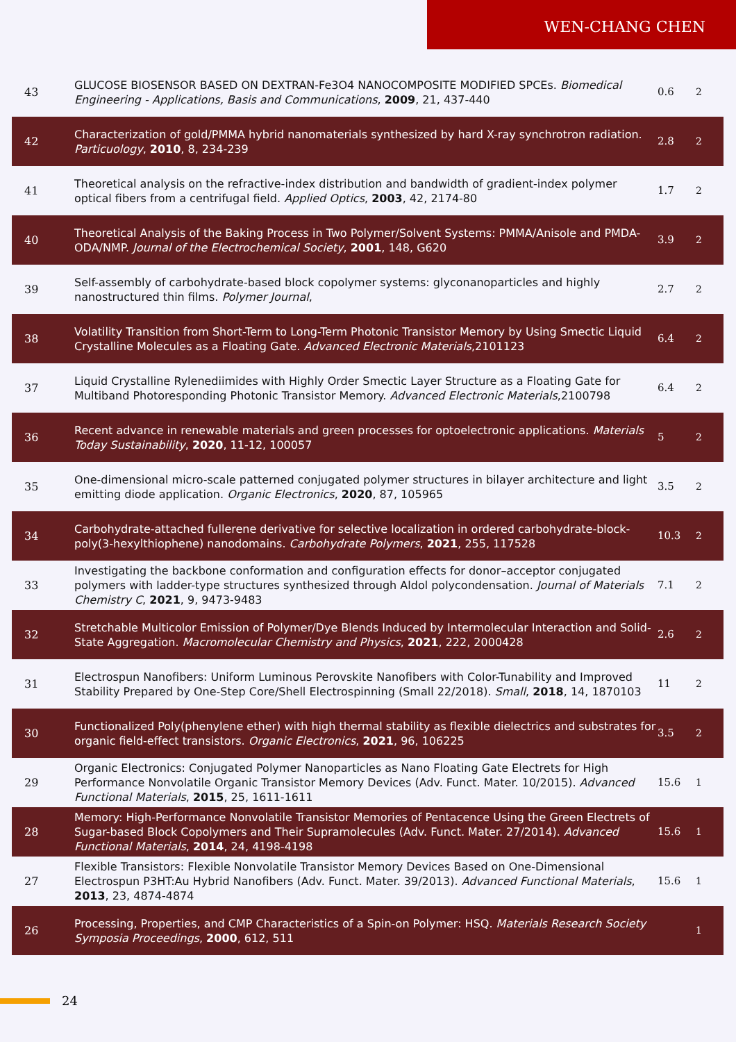WEN-CHANG CHEN
| 43 | GLUCOSE BIOSENSOR BASED ON DEXTRAN-Fe3O4 NANOCOMPOSITE MODIFIED SPCEs. Biomedical Engineering - Applications, Basis and Communications , 2009 , 21, 437-440 | 0.6 | 2 |
| 42 | Characterization of gold/PMMA hybrid nanomaterials synthesized by hard X-ray synchrotron radiation. Particuology , 2010 , 8, 234-239 | 2.8 | 2 |
| 41 | Theoretical analysis on the refractive-index distribution and bandwidth of gradient-index polymer optical fibers from a centrifugal field. Applied Optics , 2003 , 42, 2174-80 | 1.7 | 2 |
| 40 | Theoretical Analysis of the Baking Process in Two Polymer/Solvent Systems: PMMA/Anisole and PMDA-ODA/NMP. Journal of the Electrochemical Society , 2001 , 148, G620 | 3.9 | 2 |
| 39 | Self-assembly of carbohydrate-based block copolymer systems: glyconanoparticles and highly nanostructured thin films. Polymer Journal , | 2.7 | 2 |
| 38 | Volatility Transition from Short-Term to Long-Term Photonic Transistor Memory by Using Smectic Liquid Crystalline Molecules as a Floating Gate. Advanced Electronic Materials ,2101123 | 6.4 | 2 |
| 37 | Liquid Crystalline Rylenediimides with Highly Order Smectic Layer Structure as a Floating Gate for Multiband Photoresponding Photonic Transistor Memory. Advanced Electronic Materials ,2100798 | 6.4 | 2 |
| 36 | Recent advance in renewable materials and green processes for optoelectronic applications. Materials Today Sustainability , 2020 , 11-12, 100057 | 5 | 2 |
| 35 | One-dimensional micro-scale patterned conjugated polymer structures in bilayer architecture and light emitting diode application. Organic Electronics , 2020 , 87, 105965 | 3.5 | 2 |
| 34 | Carbohydrate-attached fullerene derivative for selective localization in ordered carbohydrate-block-poly(3-hexylthiophene) nanodomains. Carbohydrate Polymers , 2021 , 255, 117528 | 10.3 | 2 |
| 33 | Investigating the backbone conformation and configuration effects for donor–acceptor conjugated polymers with ladder-type structures synthesized through Aldol polycondensation. Journal of Materials Chemistry C , 2021 , 9, 9473-9483 | 7.1 | 2 |
| 32 | Stretchable Multicolor Emission of Polymer/Dye Blends Induced by Intermolecular Interaction and Solid-State Aggregation. Macromolecular Chemistry and Physics , 2021 , 222, 2000428 | 2.6 | 2 |
| 31 | Electrospun Nanofibers: Uniform Luminous Perovskite Nanofibers with Color-Tunability and Improved Stability Prepared by One-Step Core/Shell Electrospinning (Small 22/2018). Small , 2018 , 14, 1870103 | 11 | 2 |
| 30 | Functionalized Poly(phenylene ether) with high thermal stability as flexible dielectrics and substrates for organic field-effect transistors. Organic Electronics , 2021 , 96, 106225 | 3.5 | 2 |
| 29 | Organic Electronics: Conjugated Polymer Nanoparticles as Nano Floating Gate Electrets for High Performance Nonvolatile Organic Transistor Memory Devices (Adv. Funct. Mater. 10/2015). Advanced Functional Materials , 2015 , 25, 1611-1611 | 15.6 | 1 |
| 28 | Memory: High-Performance Nonvolatile Transistor Memories of Pentacence Using the Green Electrets of Sugar-based Block Copolymers and Their Supramolecules (Adv. Funct. Mater. 27/2014). Advanced Functional Materials , 2014 , 24, 4198-4198 | 15.6 | 1 |
| 27 | Flexible Transistors: Flexible Nonvolatile Transistor Memory Devices Based on One-Dimensional Electrospun P3HT:Au Hybrid Nanofibers (Adv. Funct. Mater. 39/2013). Advanced Functional Materials , 2013 , 23, 4874-4874 | 15.6 | 1 |
| 26 | Processing, Properties, and CMP Characteristics of a Spin-on Polymer: HSQ. Materials Research Society Symposia Proceedings , 2000 , 612, 511 | | 1 |
24